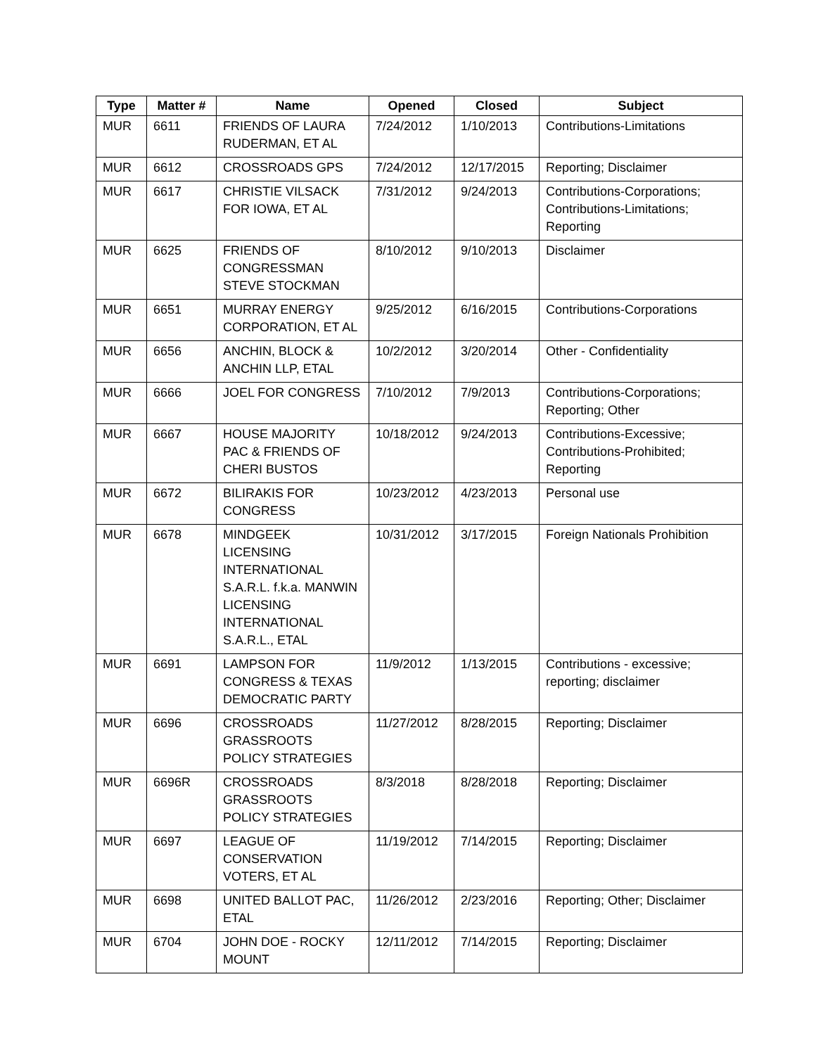| Type | Matter # | Name | Opened | Closed | Subject |
| --- | --- | --- | --- | --- | --- |
| MUR | 6611 | FRIENDS OF LAURA RUDERMAN, ET AL | 7/24/2012 | 1/10/2013 | Contributions-Limitations |
| MUR | 6612 | CROSSROADS GPS | 7/24/2012 | 12/17/2015 | Reporting; Disclaimer |
| MUR | 6617 | CHRISTIE VILSACK FOR IOWA, ET AL | 7/31/2012 | 9/24/2013 | Contributions-Corporations; Contributions-Limitations; Reporting |
| MUR | 6625 | FRIENDS OF CONGRESSMAN STEVE STOCKMAN | 8/10/2012 | 9/10/2013 | Disclaimer |
| MUR | 6651 | MURRAY ENERGY CORPORATION, ET AL | 9/25/2012 | 6/16/2015 | Contributions-Corporations |
| MUR | 6656 | ANCHIN, BLOCK & ANCHIN LLP, ETAL | 10/2/2012 | 3/20/2014 | Other - Confidentiality |
| MUR | 6666 | JOEL FOR CONGRESS | 7/10/2012 | 7/9/2013 | Contributions-Corporations; Reporting; Other |
| MUR | 6667 | HOUSE MAJORITY PAC & FRIENDS OF CHERI BUSTOS | 10/18/2012 | 9/24/2013 | Contributions-Excessive; Contributions-Prohibited; Reporting |
| MUR | 6672 | BILIRAKIS FOR CONGRESS | 10/23/2012 | 4/23/2013 | Personal use |
| MUR | 6678 | MINDGEEK LICENSING INTERNATIONAL S.A.R.L. f.k.a. MANWIN LICENSING INTERNATIONAL S.A.R.L., ETAL | 10/31/2012 | 3/17/2015 | Foreign Nationals Prohibition |
| MUR | 6691 | LAMPSON FOR CONGRESS & TEXAS DEMOCRATIC PARTY | 11/9/2012 | 1/13/2015 | Contributions - excessive; reporting; disclaimer |
| MUR | 6696 | CROSSROADS GRASSROOTS POLICY STRATEGIES | 11/27/2012 | 8/28/2015 | Reporting; Disclaimer |
| MUR | 6696R | CROSSROADS GRASSROOTS POLICY STRATEGIES | 8/3/2018 | 8/28/2018 | Reporting; Disclaimer |
| MUR | 6697 | LEAGUE OF CONSERVATION VOTERS, ET AL | 11/19/2012 | 7/14/2015 | Reporting; Disclaimer |
| MUR | 6698 | UNITED BALLOT PAC, ETAL | 11/26/2012 | 2/23/2016 | Reporting; Other; Disclaimer |
| MUR | 6704 | JOHN DOE - ROCKY MOUNT | 12/11/2012 | 7/14/2015 | Reporting; Disclaimer |